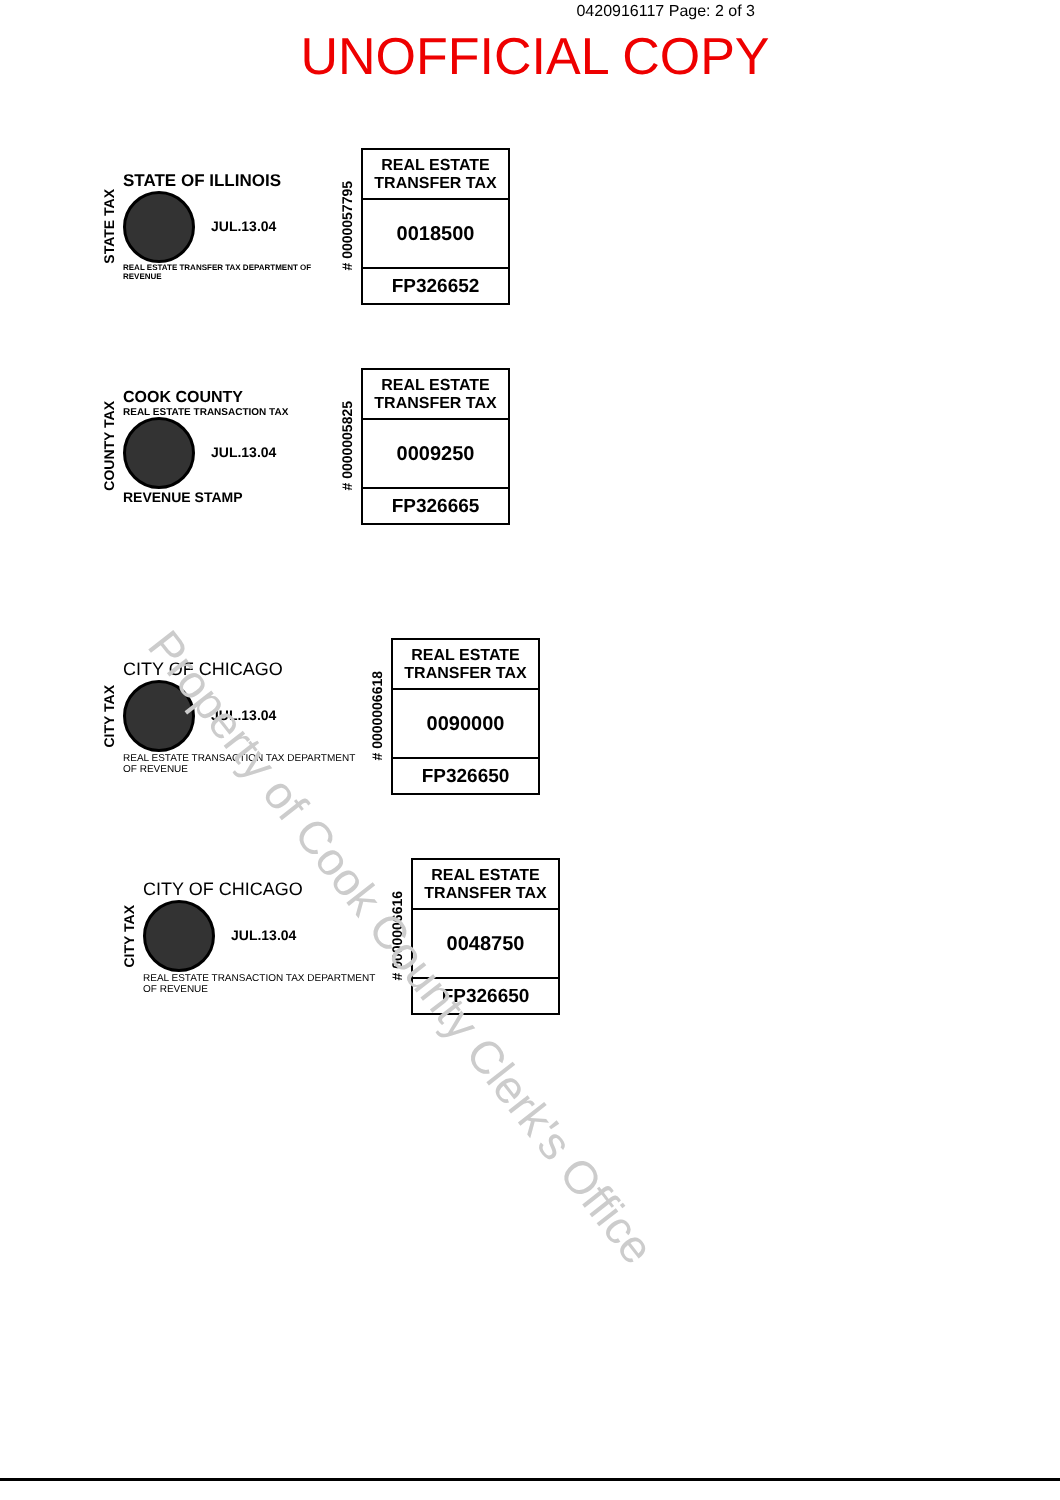0420916117 Page: 2 of 3
UNOFFICIAL COPY
STATE TAX
STATE OF ILLINOIS
JUL.13.04
REAL ESTATE TRANSFER TAX DEPARTMENT OF REVENUE
# 0000057795
REAL ESTATE TRANSFER TAX
0018500
FP326652
COUNTY TAX
COOK COUNTY
REAL ESTATE TRANSACTION TAX
JUL.13.04
REVENUE STAMP
# 0000005825
REAL ESTATE TRANSFER TAX
0009250
FP326665
CITY TAX
CITY OF CHICAGO
JUL.13.04
REAL ESTATE TRANSACTION TAX DEPARTMENT OF REVENUE
# 0000006618
REAL ESTATE TRANSFER TAX
0090000
FP326650
CITY TAX
CITY OF CHICAGO
JUL.13.04
REAL ESTATE TRANSACTION TAX DEPARTMENT OF REVENUE
# 0000006616
REAL ESTATE TRANSFER TAX
0048750
FP326650
Property of Cook County Clerk's Office